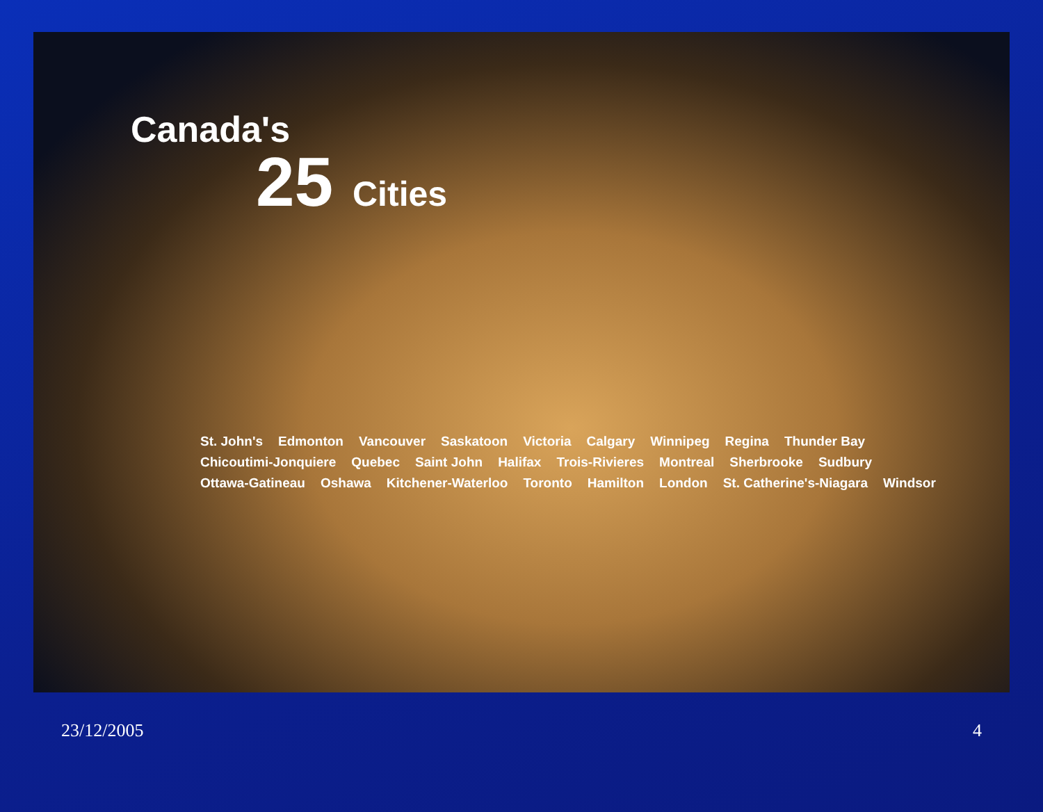Canada's
25 Cities
St. John's Edmonton Vancouver Saskatoon Victoria Calgary Winnipeg Regina Thunder Bay Chicoutimi-Jonquiere Quebec Saint John Halifax Trois-Rivieres Montreal Sherbrooke Sudbury Ottawa-Gatineau Oshawa Kitchener-Waterloo Toronto Hamilton London St. Catherine's-Niagara Windsor
23/12/2005 4